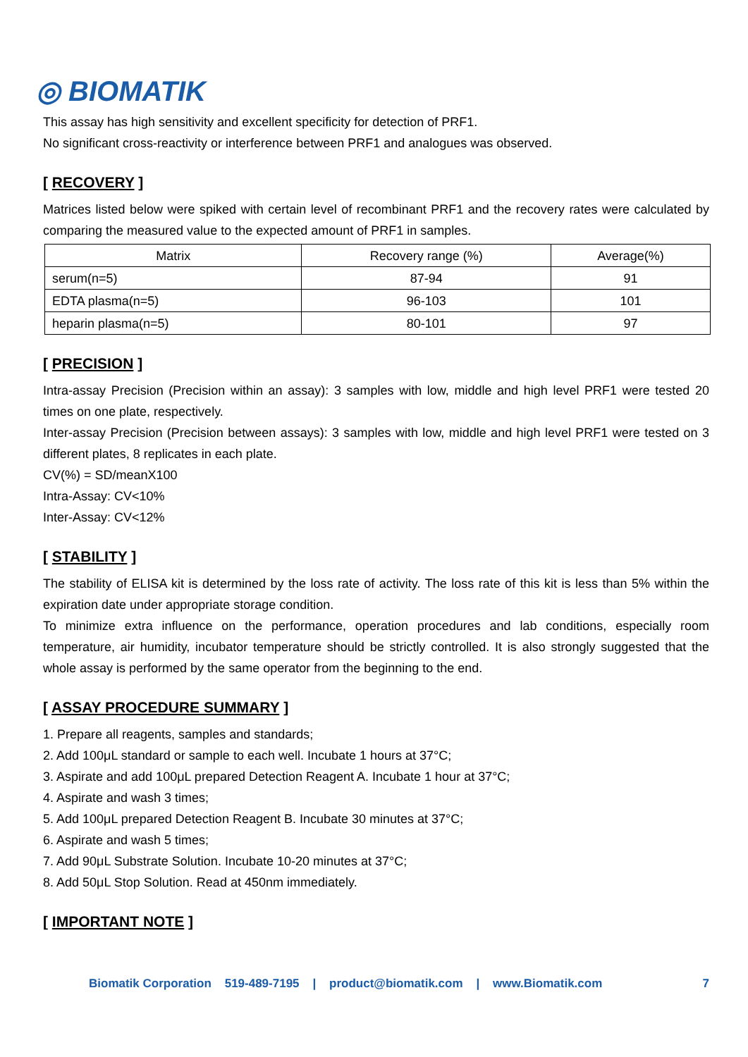◎ BIOMATIK
This assay has high sensitivity and excellent specificity for detection of PRF1.
No significant cross-reactivity or interference between PRF1 and analogues was observed.
[ RECOVERY ]
Matrices listed below were spiked with certain level of recombinant PRF1 and the recovery rates were calculated by comparing the measured value to the expected amount of PRF1 in samples.
| Matrix | Recovery range (%) | Average(%) |
| --- | --- | --- |
| serum(n=5) | 87-94 | 91 |
| EDTA plasma(n=5) | 96-103 | 101 |
| heparin plasma(n=5) | 80-101 | 97 |
[ PRECISION ]
Intra-assay Precision (Precision within an assay): 3 samples with low, middle and high level PRF1 were tested 20 times on one plate, respectively.
Inter-assay Precision (Precision between assays): 3 samples with low, middle and high level PRF1 were tested on 3 different plates, 8 replicates in each plate.
CV(%) = SD/meanX100
Intra-Assay: CV<10%
Inter-Assay: CV<12%
[ STABILITY ]
The stability of ELISA kit is determined by the loss rate of activity. The loss rate of this kit is less than 5% within the expiration date under appropriate storage condition.
To minimize extra influence on the performance, operation procedures and lab conditions, especially room temperature, air humidity, incubator temperature should be strictly controlled. It is also strongly suggested that the whole assay is performed by the same operator from the beginning to the end.
[ ASSAY PROCEDURE SUMMARY ]
1. Prepare all reagents, samples and standards;
2. Add 100μL standard or sample to each well. Incubate 1 hours at 37°C;
3. Aspirate and add 100μL prepared Detection Reagent A. Incubate 1 hour at 37°C;
4. Aspirate and wash 3 times;
5. Add 100μL prepared Detection Reagent B. Incubate 30 minutes at 37°C;
6. Aspirate and wash 5 times;
7. Add 90μL Substrate Solution. Incubate 10-20 minutes at 37°C;
8. Add 50μL Stop Solution. Read at 450nm immediately.
[ IMPORTANT NOTE ]
Biomatik Corporation 519-489-7195 | product@biomatik.com | www.Biomatik.com 7